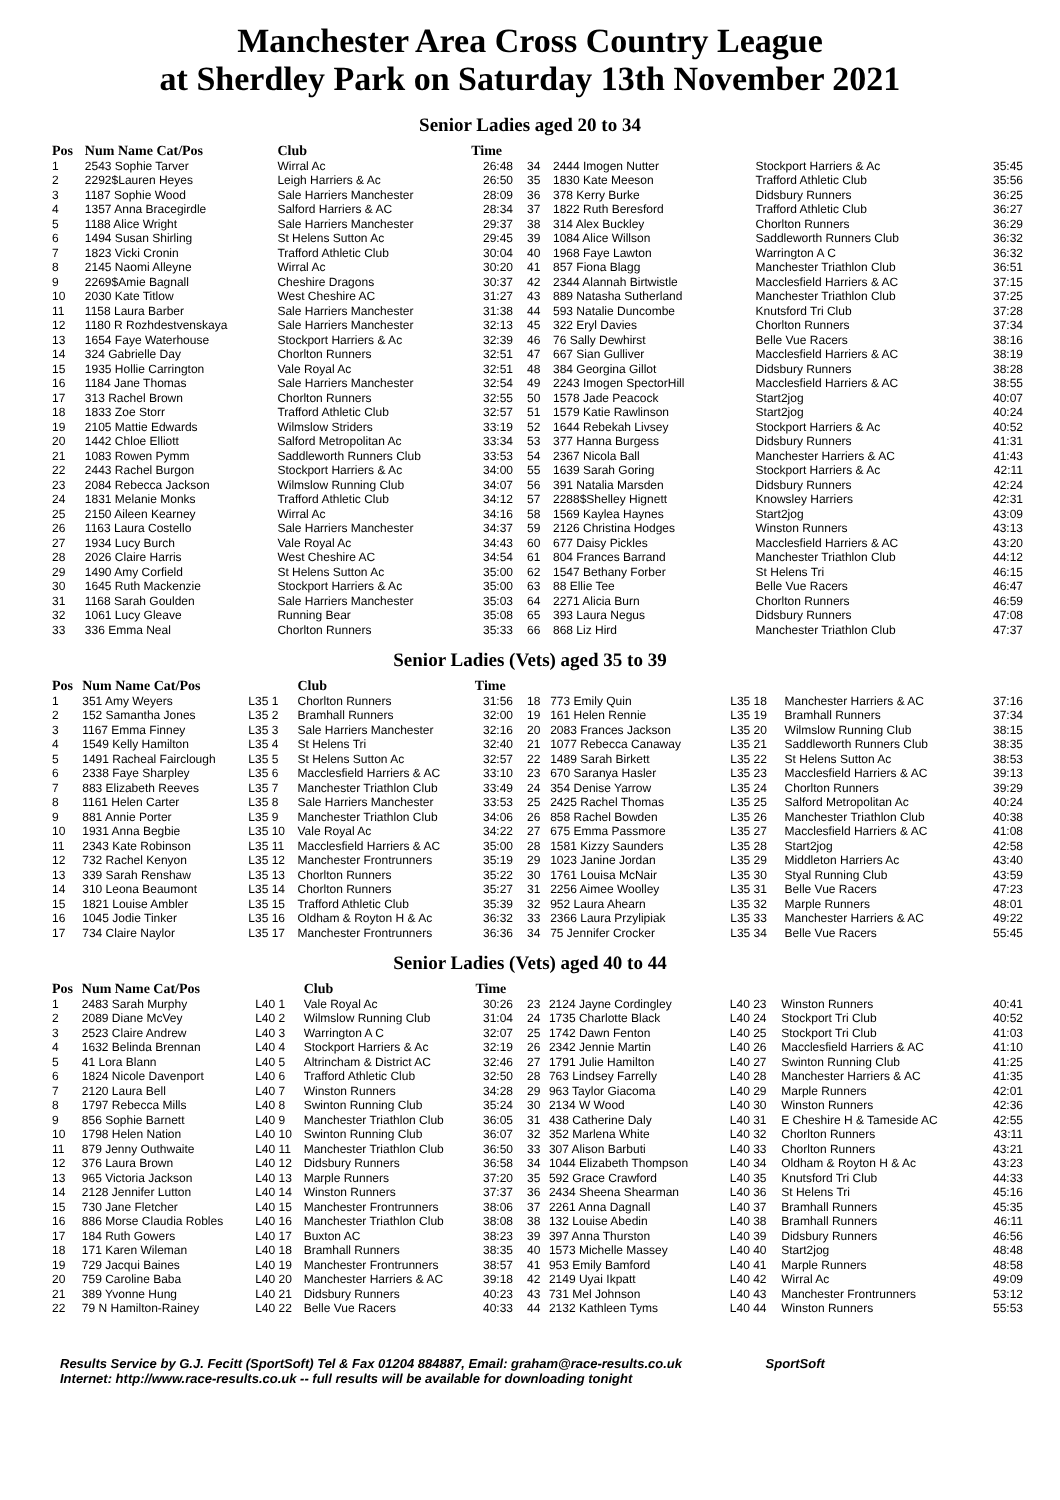Manchester Area Cross Country League
at Sherdley Park on Saturday 13th November 2021
Senior Ladies aged 20 to 34
| Pos | Num Name Cat/Pos | Club | Time |
| --- | --- | --- | --- |
| 1 | 2543 Sophie Tarver | Wirral Ac | 26:48 |
| 2 | 2292$Lauren Heyes | Leigh Harriers & Ac | 26:50 |
| 3 | 1187 Sophie Wood | Sale Harriers Manchester | 28:09 |
| 4 | 1357 Anna Bracegirdle | Salford Harriers & AC | 28:34 |
| 5 | 1188 Alice Wright | Sale Harriers Manchester | 29:37 |
| 6 | 1494 Susan Shirling | St Helens Sutton Ac | 29:45 |
| 7 | 1823 Vicki Cronin | Trafford Athletic Club | 30:04 |
| 8 | 2145 Naomi Alleyne | Wirral Ac | 30:20 |
| 9 | 2269$Amie Bagnall | Cheshire Dragons | 30:37 |
| 10 | 2030 Kate Titlow | West Cheshire AC | 31:27 |
| 11 | 1158 Laura Barber | Sale Harriers Manchester | 31:38 |
| 12 | 1180 R Rozhdestvenskaya | Sale Harriers Manchester | 32:13 |
| 13 | 1654 Faye Waterhouse | Stockport Harriers & Ac | 32:39 |
| 14 | 324 Gabrielle Day | Chorlton Runners | 32:51 |
| 15 | 1935 Hollie Carrington | Vale Royal Ac | 32:51 |
| 16 | 1184 Jane Thomas | Sale Harriers Manchester | 32:54 |
| 17 | 313 Rachel Brown | Chorlton Runners | 32:55 |
| 18 | 1833 Zoe Storr | Trafford Athletic Club | 32:57 |
| 19 | 2105 Mattie Edwards | Wilmslow Striders | 33:19 |
| 20 | 1442 Chloe Elliott | Salford Metropolitan Ac | 33:34 |
| 21 | 1083 Rowen Pymm | Saddleworth Runners Club | 33:53 |
| 22 | 2443 Rachel Burgon | Stockport Harriers & Ac | 34:00 |
| 23 | 2084 Rebecca Jackson | Wilmslow Running Club | 34:07 |
| 24 | 1831 Melanie Monks | Trafford Athletic Club | 34:12 |
| 25 | 2150 Aileen Kearney | Wirral Ac | 34:16 |
| 26 | 1163 Laura Costello | Sale Harriers Manchester | 34:37 |
| 27 | 1934 Lucy Burch | Vale Royal Ac | 34:43 |
| 28 | 2026 Claire Harris | West Cheshire AC | 34:54 |
| 29 | 1490 Amy Corfield | St Helens Sutton Ac | 35:00 |
| 30 | 1645 Ruth Mackenzie | Stockport Harriers & Ac | 35:00 |
| 31 | 1168 Sarah Goulden | Sale Harriers Manchester | 35:03 |
| 32 | 1061 Lucy Gleave | Running Bear | 35:08 |
| 33 | 336 Emma Neal | Chorlton Runners | 35:33 |
| 34 | 2444 Imogen Nutter | Stockport Harriers & Ac | 35:45 |
| 35 | 1830 Kate Meeson | Trafford Athletic Club | 35:56 |
| 36 | 378 Kerry Burke | Didsbury Runners | 36:25 |
| 37 | 1822 Ruth Beresford | Trafford Athletic Club | 36:27 |
| 38 | 314 Alex Buckley | Chorlton Runners | 36:29 |
| 39 | 1084 Alice Willson | Saddleworth Runners Club | 36:32 |
| 40 | 1968 Faye Lawton | Warrington A C | 36:32 |
| 41 | 857 Fiona Blagg | Manchester Triathlon Club | 36:51 |
| 42 | 2344 Alannah Birtwistle | Macclesfield Harriers & AC | 37:15 |
| 43 | 889 Natasha Sutherland | Manchester Triathlon Club | 37:25 |
| 44 | 593 Natalie Duncombe | Knutsford Tri Club | 37:28 |
| 45 | 322 Eryl Davies | Chorlton Runners | 37:34 |
| 46 | 76 Sally Dewhirst | Belle Vue Racers | 38:16 |
| 47 | 667 Sian Gulliver | Macclesfield Harriers & AC | 38:19 |
| 48 | 384 Georgina Gillot | Didsbury Runners | 38:28 |
| 49 | 2243 Imogen SpectorHill | Macclesfield Harriers & AC | 38:55 |
| 50 | 1578 Jade Peacock | Start2jog | 40:07 |
| 51 | 1579 Katie Rawlinson | Start2jog | 40:24 |
| 52 | 1644 Rebekah Livsey | Stockport Harriers & Ac | 40:52 |
| 53 | 377 Hanna Burgess | Didsbury Runners | 41:31 |
| 54 | 2367 Nicola Ball | Manchester Harriers & AC | 41:43 |
| 55 | 1639 Sarah Goring | Stockport Harriers & Ac | 42:11 |
| 56 | 391 Natalia Marsden | Didsbury Runners | 42:24 |
| 57 | 2288$Shelley Hignett | Knowsley Harriers | 42:31 |
| 58 | 1569 Kaylea Haynes | Start2jog | 43:09 |
| 59 | 2126 Christina Hodges | Winston Runners | 43:13 |
| 60 | 677 Daisy Pickles | Macclesfield Harriers & AC | 43:20 |
| 61 | 804 Frances Barrand | Manchester Triathlon Club | 44:12 |
| 62 | 1547 Bethany Forber | St Helens Tri | 46:15 |
| 63 | 88 Ellie Tee | Belle Vue Racers | 46:47 |
| 64 | 2271 Alicia Burn | Chorlton Runners | 46:59 |
| 65 | 393 Laura Negus | Didsbury Runners | 47:08 |
| 66 | 868 Liz Hird | Manchester Triathlon Club | 47:37 |
Senior Ladies (Vets) aged 35 to 39
| Pos | Num Name Cat/Pos | | Club | Time |
| --- | --- | --- | --- | --- |
| 1 | 351 Amy Weyers | L35 1 | Chorlton Runners | 31:56 |
| 2 | 152 Samantha Jones | L35 2 | Bramhall Runners | 32:00 |
| 3 | 1167 Emma Finney | L35 3 | Sale Harriers Manchester | 32:16 |
| 4 | 1549 Kelly Hamilton | L35 4 | St Helens Tri | 32:40 |
| 5 | 1491 Racheal Fairclough | L35 5 | St Helens Sutton Ac | 32:57 |
| 6 | 2338 Faye Sharpley | L35 6 | Macclesfield Harriers & AC | 33:10 |
| 7 | 883 Elizabeth Reeves | L35 7 | Manchester Triathlon Club | 33:49 |
| 8 | 1161 Helen Carter | L35 8 | Sale Harriers Manchester | 33:53 |
| 9 | 881 Annie Porter | L35 9 | Manchester Triathlon Club | 34:06 |
| 10 | 1931 Anna Begbie | L35 10 | Vale Royal Ac | 34:22 |
| 11 | 2343 Kate Robinson | L35 11 | Macclesfield Harriers & AC | 35:00 |
| 12 | 732 Rachel Kenyon | L35 12 | Manchester Frontrunners | 35:19 |
| 13 | 339 Sarah Renshaw | L35 13 | Chorlton Runners | 35:22 |
| 14 | 310 Leona Beaumont | L35 14 | Chorlton Runners | 35:27 |
| 15 | 1821 Louise Ambler | L35 15 | Trafford Athletic Club | 35:39 |
| 16 | 1045 Jodie Tinker | L35 16 | Oldham & Royton H & Ac | 36:32 |
| 17 | 734 Claire Naylor | L35 17 | Manchester Frontrunners | 36:36 |
| 18 | 773 Emily Quin | L35 18 | Manchester Harriers & AC | 37:16 |
| 19 | 161 Helen Rennie | L35 19 | Bramhall Runners | 37:34 |
| 20 | 2083 Frances Jackson | L35 20 | Wilmslow Running Club | 38:15 |
| 21 | 1077 Rebecca Canaway | L35 21 | Saddleworth Runners Club | 38:35 |
| 22 | 1489 Sarah Birkett | L35 22 | St Helens Sutton Ac | 38:53 |
| 23 | 670 Saranya Hasler | L35 23 | Macclesfield Harriers & AC | 39:13 |
| 24 | 354 Denise Yarrow | L35 24 | Chorlton Runners | 39:29 |
| 25 | 2425 Rachel Thomas | L35 25 | Salford Metropolitan Ac | 40:24 |
| 26 | 858 Rachel Bowden | L35 26 | Manchester Triathlon Club | 40:38 |
| 27 | 675 Emma Passmore | L35 27 | Macclesfield Harriers & AC | 41:08 |
| 28 | 1581 Kizzy Saunders | L35 28 | Start2jog | 42:58 |
| 29 | 1023 Janine Jordan | L35 29 | Middleton Harriers Ac | 43:40 |
| 30 | 1761 Louisa McNair | L35 30 | Styal Running Club | 43:59 |
| 31 | 2256 Aimee Woolley | L35 31 | Belle Vue Racers | 47:23 |
| 32 | 952 Laura Ahearn | L35 32 | Marple Runners | 48:01 |
| 33 | 2366 Laura Przylipiak | L35 33 | Manchester Harriers & AC | 49:22 |
| 34 | 75 Jennifer Crocker | L35 34 | Belle Vue Racers | 55:45 |
Senior Ladies (Vets) aged 40 to 44
| Pos | Num Name Cat/Pos | | Club | Time |
| --- | --- | --- | --- | --- |
| 1 | 2483 Sarah Murphy | L40 1 | Vale Royal Ac | 30:26 |
| 2 | 2089 Diane McVey | L40 2 | Wilmslow Running Club | 31:04 |
| 3 | 2523 Claire Andrew | L40 3 | Warrington A C | 32:07 |
| 4 | 1632 Belinda Brennan | L40 4 | Stockport Harriers & Ac | 32:19 |
| 5 | 41 Lora Blann | L40 5 | Altrincham & District AC | 32:46 |
| 6 | 1824 Nicole Davenport | L40 6 | Trafford Athletic Club | 32:50 |
| 7 | 2120 Laura Bell | L40 7 | Winston Runners | 34:28 |
| 8 | 1797 Rebecca Mills | L40 8 | Swinton Running Club | 35:24 |
| 9 | 856 Sophie Barnett | L40 9 | Manchester Triathlon Club | 36:05 |
| 10 | 1798 Helen Nation | L40 10 | Swinton Running Club | 36:07 |
| 11 | 879 Jenny Outhwaite | L40 11 | Manchester Triathlon Club | 36:50 |
| 12 | 376 Laura Brown | L40 12 | Didsbury Runners | 36:58 |
| 13 | 965 Victoria Jackson | L40 13 | Marple Runners | 37:20 |
| 14 | 2128 Jennifer Lutton | L40 14 | Winston Runners | 37:37 |
| 15 | 730 Jane Fletcher | L40 15 | Manchester Frontrunners | 38:06 |
| 16 | 886 Morse Claudia Robles | L40 16 | Manchester Triathlon Club | 38:08 |
| 17 | 184 Ruth Gowers | L40 17 | Buxton AC | 38:23 |
| 18 | 171 Karen Wileman | L40 18 | Bramhall Runners | 38:35 |
| 19 | 729 Jacqui Baines | L40 19 | Manchester Frontrunners | 38:57 |
| 20 | 759 Caroline Baba | L40 20 | Manchester Harriers & AC | 39:18 |
| 21 | 389 Yvonne Hung | L40 21 | Didsbury Runners | 40:23 |
| 22 | 79 N Hamilton-Rainey | L40 22 | Belle Vue Racers | 40:33 |
| 23 | 2124 Jayne Cordingley | L40 23 | Winston Runners | 40:41 |
| 24 | 1735 Charlotte Black | L40 24 | Stockport Tri Club | 40:52 |
| 25 | 1742 Dawn Fenton | L40 25 | Stockport Tri Club | 41:03 |
| 26 | 2342 Jennie Martin | L40 26 | Macclesfield Harriers & AC | 41:10 |
| 27 | 1791 Julie Hamilton | L40 27 | Swinton Running Club | 41:25 |
| 28 | 763 Lindsey Farrelly | L40 28 | Manchester Harriers & AC | 41:35 |
| 29 | 963 Taylor Giacoma | L40 29 | Marple Runners | 42:01 |
| 30 | 2134 W Wood | L40 30 | Winston Runners | 42:36 |
| 31 | 438 Catherine Daly | L40 31 | E Cheshire H & Tameside AC | 42:55 |
| 32 | 352 Marlena White | L40 32 | Chorlton Runners | 43:11 |
| 33 | 307 Alison Barbuti | L40 33 | Chorlton Runners | 43:21 |
| 34 | 1044 Elizabeth Thompson | L40 34 | Oldham & Royton H & Ac | 43:23 |
| 35 | 592 Grace Crawford | L40 35 | Knutsford Tri Club | 44:33 |
| 36 | 2434 Sheena Shearman | L40 36 | St Helens Tri | 45:16 |
| 37 | 2261 Anna Dagnall | L40 37 | Bramhall Runners | 45:35 |
| 38 | 132 Louise Abedin | L40 38 | Bramhall Runners | 46:11 |
| 39 | 397 Anna Thurston | L40 39 | Didsbury Runners | 46:56 |
| 40 | 1573 Michelle Massey | L40 40 | Start2jog | 48:48 |
| 41 | 953 Emily Bamford | L40 41 | Marple Runners | 48:58 |
| 42 | 2149 Uyai Ikpatt | L40 42 | Wirral Ac | 49:09 |
| 43 | 731 Mel Johnson | L40 43 | Manchester Frontrunners | 53:12 |
| 44 | 2132 Kathleen Tyms | L40 44 | Winston Runners | 55:53 |
Results Service by G.J. Fecitt (SportSoft) Tel & Fax 01204 884887, Email: graham@race-results.co.uk SportSoft
Internet: http://www.race-results.co.uk -- full results will be available for downloading tonight